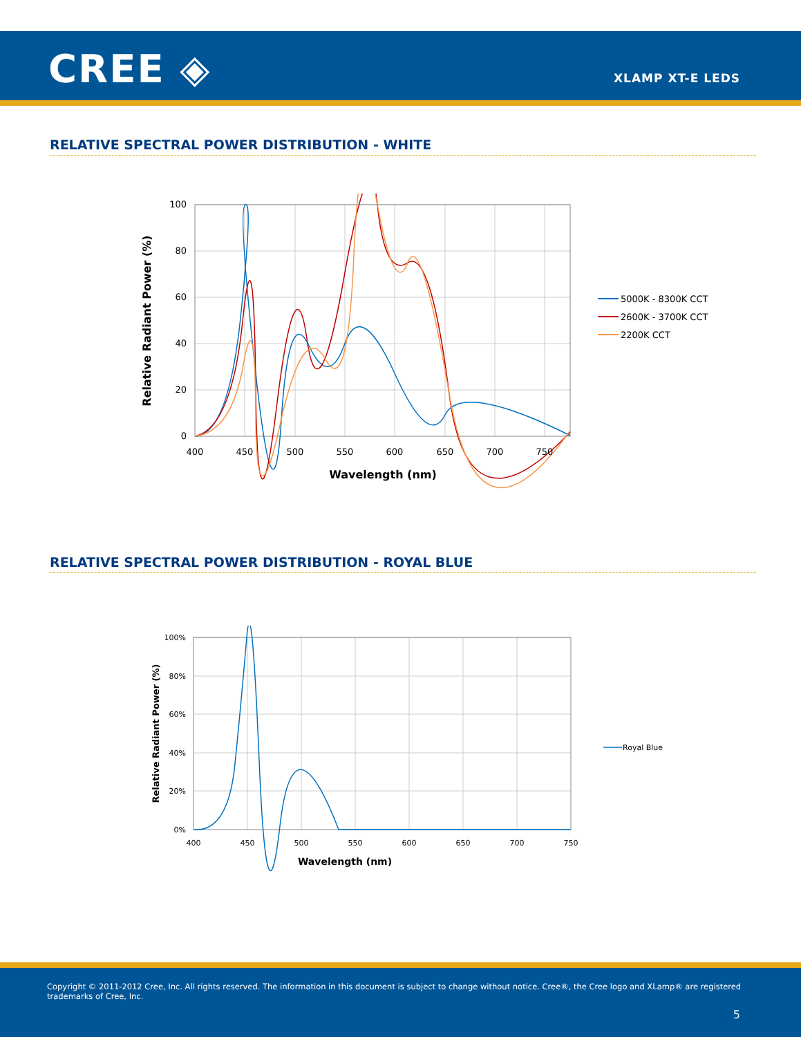CREE ◈ XLAMP XT-E LEDS
RELATIVE SPECTRAL POWER DISTRIBUTION - WHITE
100
80
60
40
20
0
400
450
500
550
600
650
700
750
Wavelength (nm)
Relative Radiant Power (%)
5000K - 8300K CCT
2600K - 3700K CCT
2200K CCT
RELATIVE SPECTRAL POWER DISTRIBUTION - ROYAL BLUE
100%
80%
60%
40%
20%
0%
400
450
500
550
600
650
700
750
Wavelength (nm)
Relative Radiant Power (%)
Royal Blue
Copyright © 2011-2012 Cree, Inc. All rights reserved. The information in this document is subject to change without notice. Cree®, the Cree logo and XLamp® are registered trademarks of Cree, Inc.
5